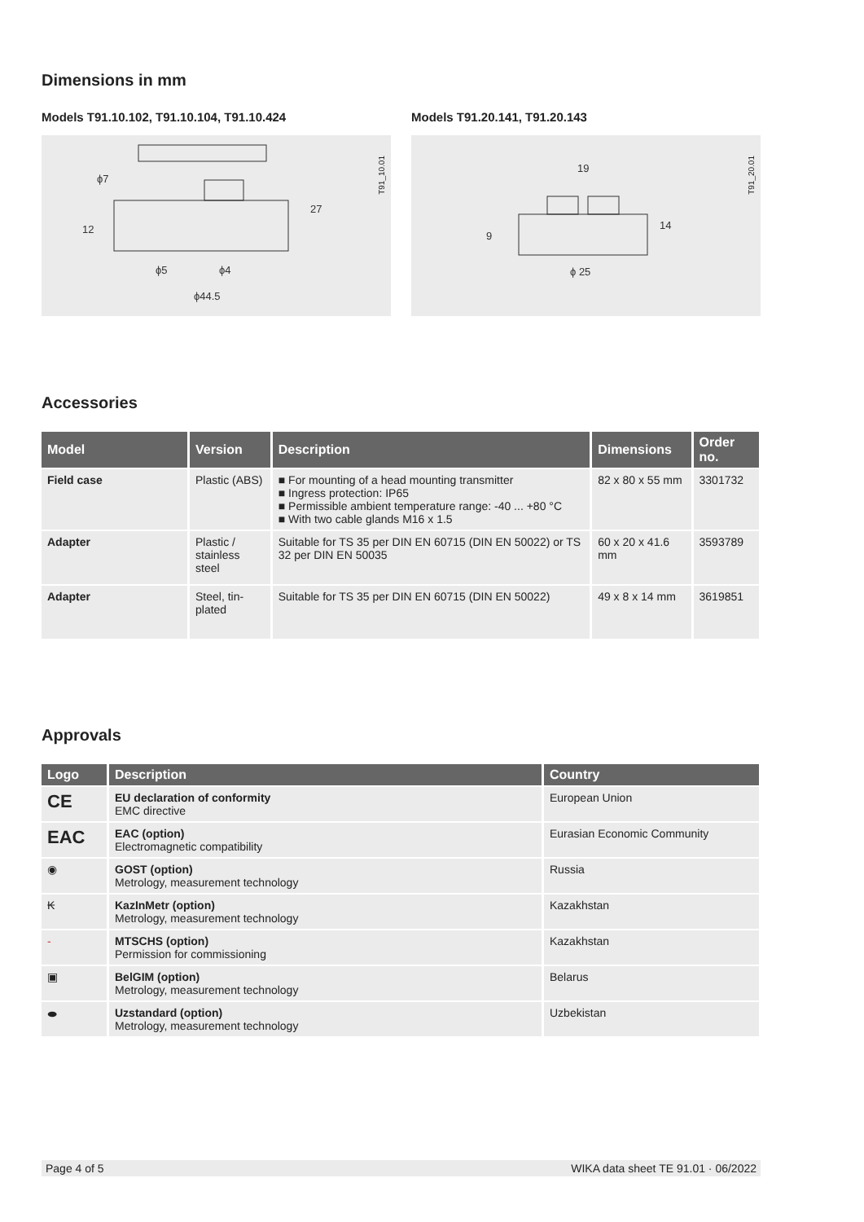Dimensions in mm
Models T91.10.102, T91.10.104, T91.10.424
ϕ7
ϕ5
ϕ4
ϕ44.5
27
12
T91_10.01
Models T91.20.141, T91.20.143
19
ϕ 25
14
9
T91_20.01
Accessories
| Model | Version | Description | Dimensions | Order no. |
| --- | --- | --- | --- | --- |
| Field case | Plastic (ABS) | ■ For mounting of a head mounting transmitter ■ Ingress protection: IP65 ■ Permissible ambient temperature range: -40 ... +80 °C ■ With two cable glands M16 x 1.5 | 82 x 80 x 55 mm | 3301732 |
| Adapter | Plastic / stainless steel | Suitable for TS 35 per DIN EN 60715 (DIN EN 50022) or TS 32 per DIN EN 50035 | 60 x 20 x 41.6 mm | 3593789 |
| Adapter | Steel, tin-plated | Suitable for TS 35 per DIN EN 60715 (DIN EN 50022) | 49 x 8 x 14 mm | 3619851 |
Approvals
| Logo | Description | Country |
| --- | --- | --- |
| CE | EU declaration of conformity EMC directive | European Union |
| EAC | EAC (option) Electromagnetic compatibility | Eurasian Economic Community |
| ◉ | GOST (option) Metrology, measurement technology | Russia |
| ₭ | KazInMetr (option) Metrology, measurement technology | Kazakhstan |
| - | MTSCHS (option) Permission for commissioning | Kazakhstan |
| ▣ | BelGIM (option) Metrology, measurement technology | Belarus |
| ⬬ | Uzstandard (option) Metrology, measurement technology | Uzbekistan |
Page 4 of 5 WIKA data sheet TE 91.01 · 06/2022